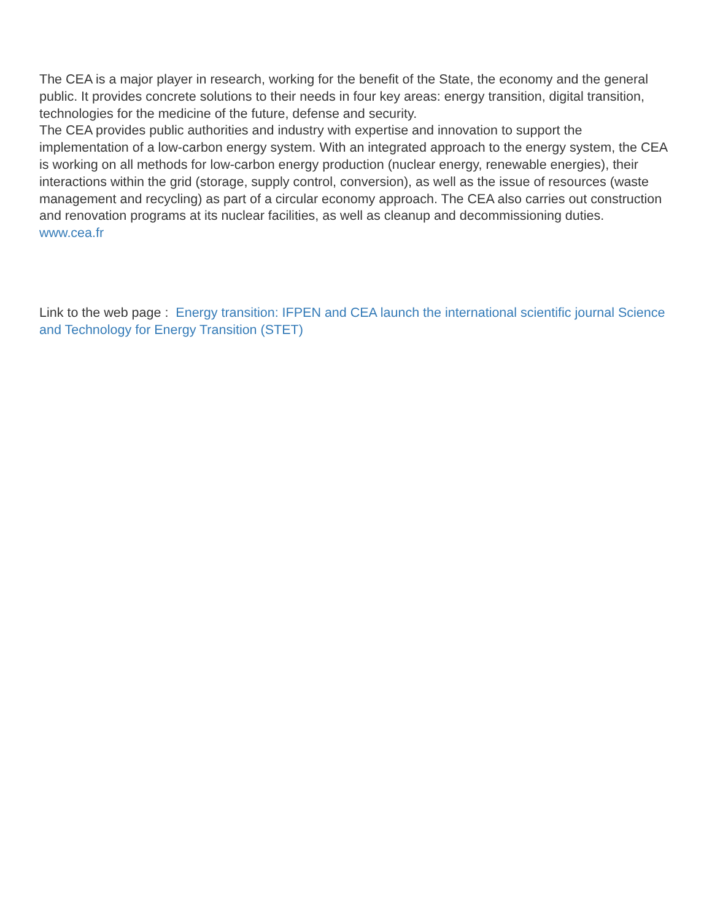The CEA is a major player in research, working for the benefit of the State, the economy and the general public. It provides concrete solutions to their needs in four key areas: energy transition, digital transition, technologies for the medicine of the future, defense and security.
The CEA provides public authorities and industry with expertise and innovation to support the implementation of a low-carbon energy system. With an integrated approach to the energy system, the CEA is working on all methods for low-carbon energy production (nuclear energy, renewable energies), their interactions within the grid (storage, supply control, conversion), as well as the issue of resources (waste management and recycling) as part of a circular economy approach. The CEA also carries out construction and renovation programs at its nuclear facilities, as well as cleanup and decommissioning duties.
www.cea.fr
Link to the web page : Energy transition: IFPEN and CEA launch the international scientific journal Science and Technology for Energy Transition (STET)